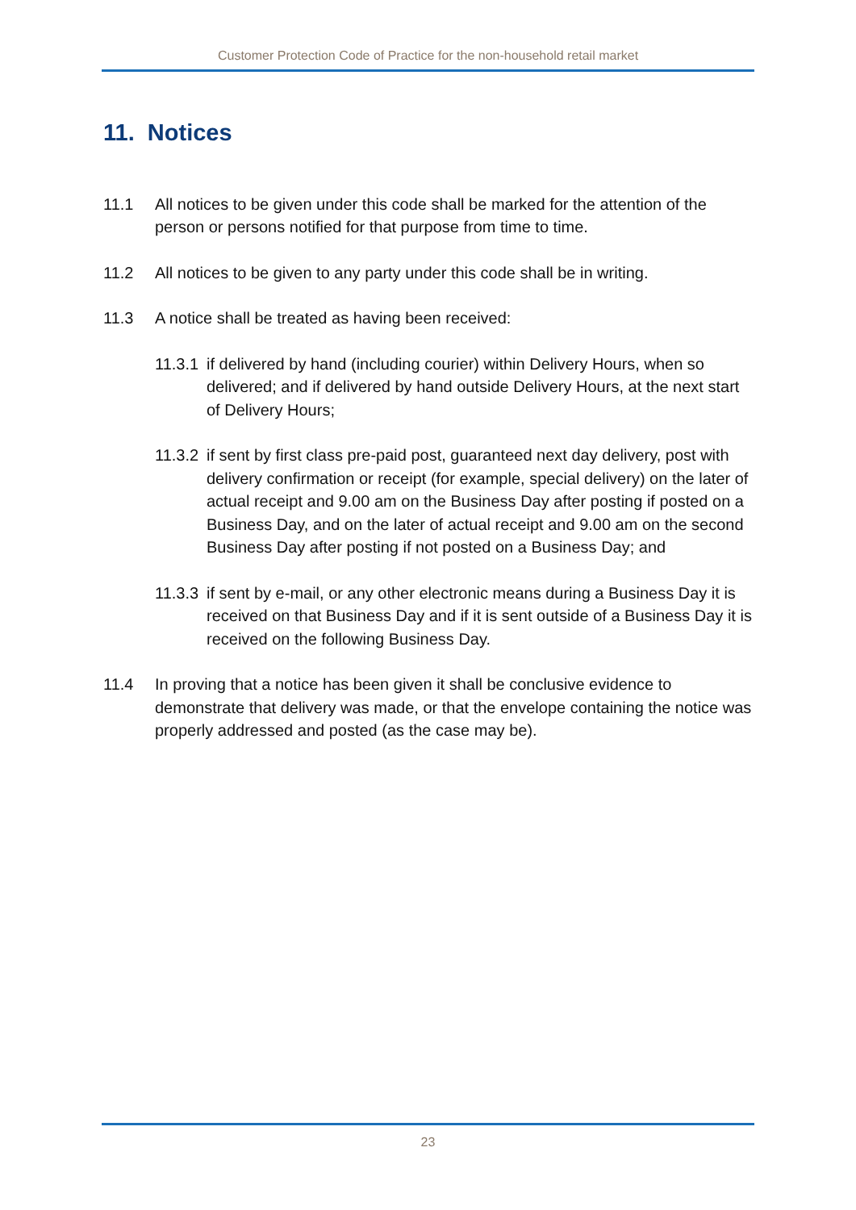Customer Protection Code of Practice for the non-household retail market
11. Notices
11.1 All notices to be given under this code shall be marked for the attention of the person or persons notified for that purpose from time to time.
11.2 All notices to be given to any party under this code shall be in writing.
11.3 A notice shall be treated as having been received:
11.3.1 if delivered by hand (including courier) within Delivery Hours, when so delivered; and if delivered by hand outside Delivery Hours, at the next start of Delivery Hours;
11.3.2 if sent by first class pre-paid post, guaranteed next day delivery, post with delivery confirmation or receipt (for example, special delivery) on the later of actual receipt and 9.00 am on the Business Day after posting if posted on a Business Day, and on the later of actual receipt and 9.00 am on the second Business Day after posting if not posted on a Business Day; and
11.3.3 if sent by e-mail, or any other electronic means during a Business Day it is received on that Business Day and if it is sent outside of a Business Day it is received on the following Business Day.
11.4 In proving that a notice has been given it shall be conclusive evidence to demonstrate that delivery was made, or that the envelope containing the notice was properly addressed and posted (as the case may be).
23